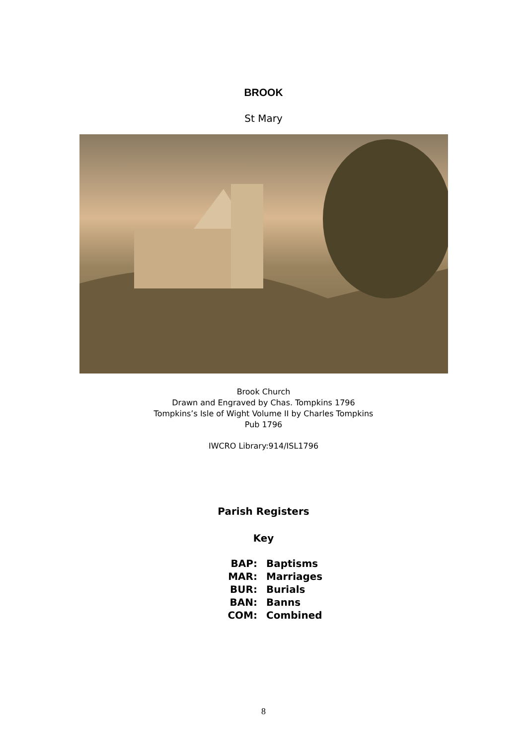BROOK
St Mary
Brook Church
Drawn and Engraved by Chas. Tompkins 1796
Tompkins’s Isle of Wight Volume II by Charles Tompkins
Pub 1796
IWCRO Library:914/ISL1796
Parish Registers
Key
BAP: Baptisms
MAR: Marriages
BUR: Burials
BAN: Banns
COM: Combined
8